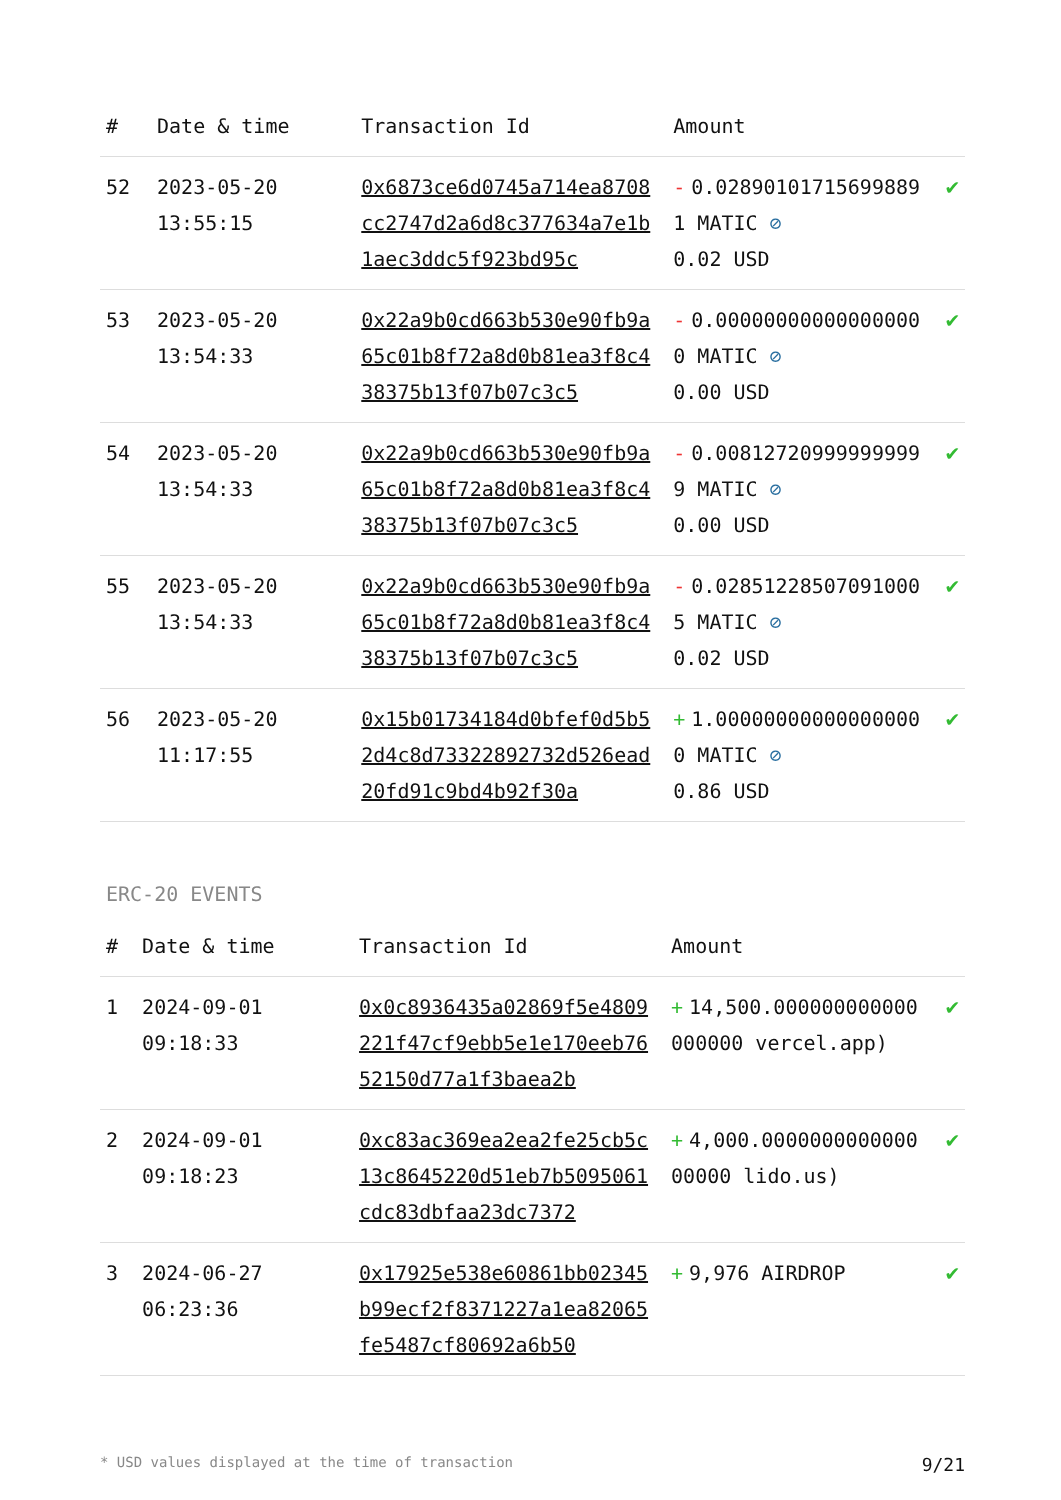| # | Date & time | Transaction Id | Amount | |
| --- | --- | --- | --- | --- |
| 52 | 2023-05-20 13:55:15 | 0x6873ce6d0745a714ea8708cc2747d2a6d8c377634a7e1b1aec3ddc5f923bd95c | - 0.028901017156998891 MATIC ⊘ 0.02 USD | ✔ |
| 53 | 2023-05-20 13:54:33 | 0x22a9b0cd663b530e90fb9a65c01b8f72a8d0b81ea3f8c438375b13f07b07c3c5 | - 0.000000000000000000 MATIC ⊘ 0.00 USD | ✔ |
| 54 | 2023-05-20 13:54:33 | 0x22a9b0cd663b530e90fb9a65c01b8f72a8d0b81ea3f8c438375b13f07b07c3c5 | - 0.008127209999999999 MATIC ⊘ 0.00 USD | ✔ |
| 55 | 2023-05-20 13:54:33 | 0x22a9b0cd663b530e90fb9a65c01b8f72a8d0b81ea3f8c438375b13f07b07c3c5 | - 0.028512285070910005 MATIC ⊘ 0.02 USD | ✔ |
| 56 | 2023-05-20 11:17:55 | 0x15b01734184d0bfef0d5b52d4c8d73322892732d526ead20fd91c9bd4b92f30a | + 1.000000000000000000 MATIC ⊘ 0.86 USD | ✔ |
ERC-20 EVENTS
| # | Date & time | Transaction Id | Amount | |
| --- | --- | --- | --- | --- |
| 1 | 2024-09-01 09:18:33 | 0x0c8936435a02869f5e4809221f47cf9ebb5e1e170eeb7652150d77a1f3baea2b | + 14,500.000000000000000000 vercel.app) | ✔ |
| 2 | 2024-09-01 09:18:23 | 0xc83ac369ea2ea2fe25cb5c13c8645220d51eb7b5095061cdc83dbfaa23dc7372 | + 4,000.000000000000000000 lido.us) | ✔ |
| 3 | 2024-06-27 06:23:36 | 0x17925e538e60861bb02345b99ecf2f8371227a1ea82065fe5487cf80692a6b50 | + 9,976 AIRDROP | ✔ |
* USD values displayed at the time of transaction 9/21